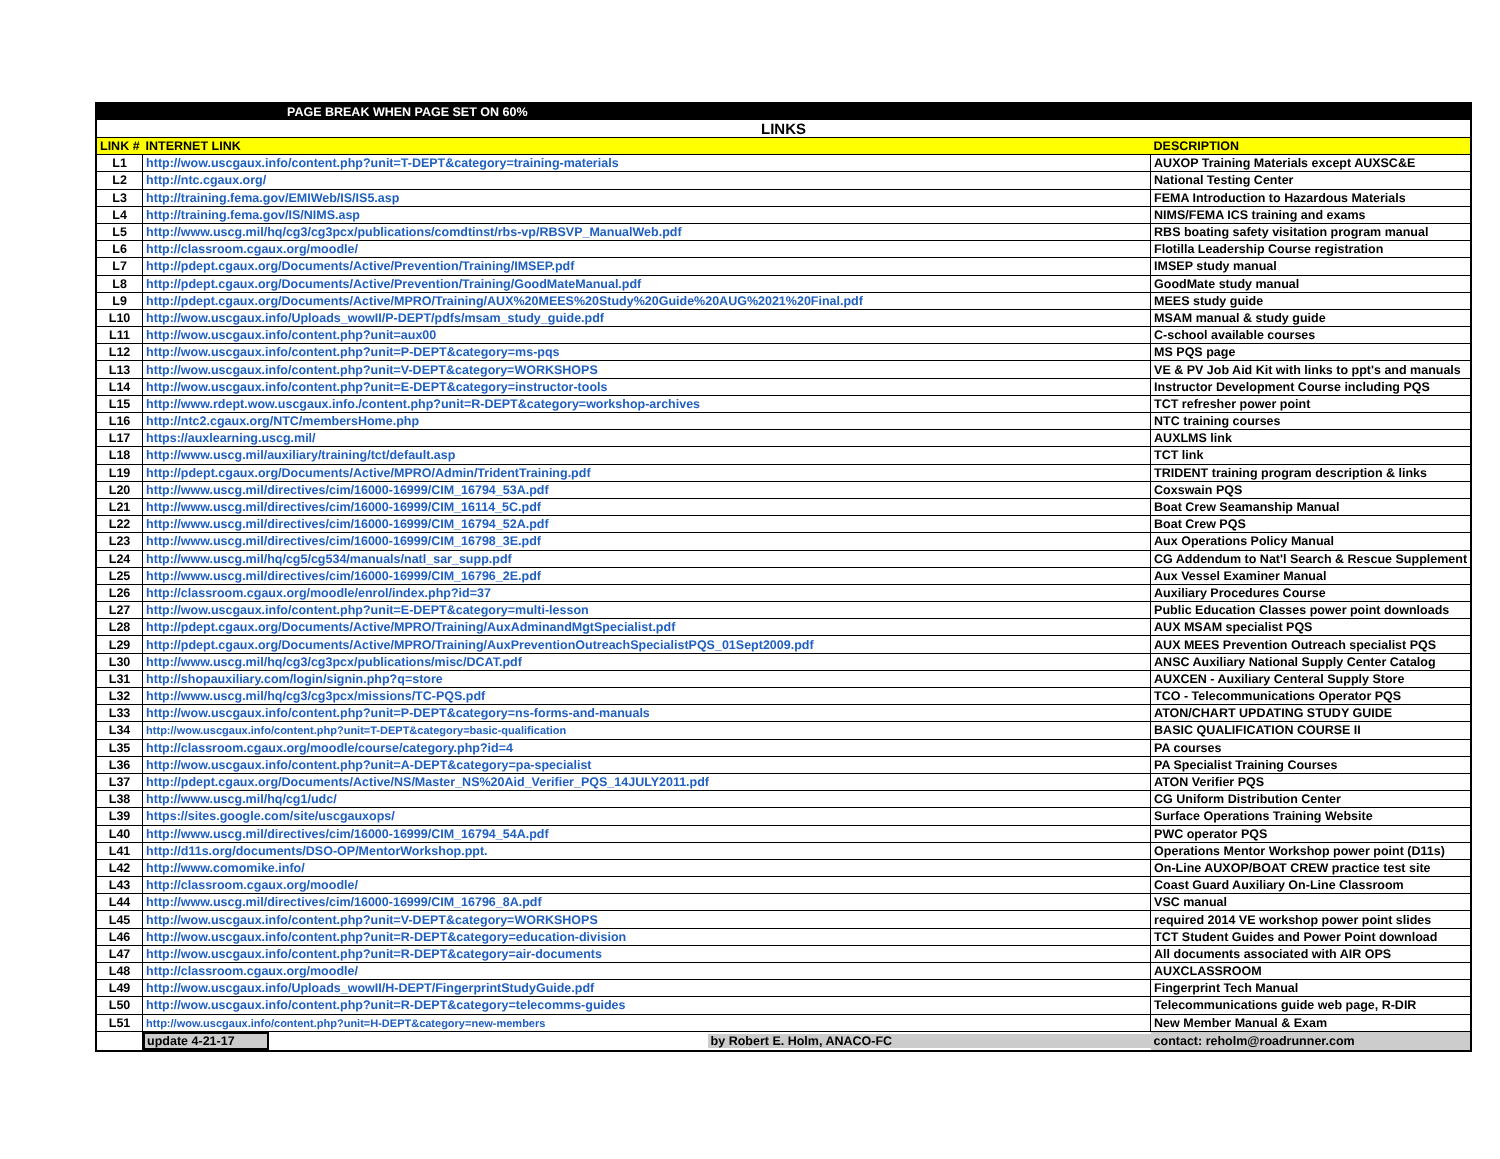| PAGE BREAK WHEN PAGE SET ON 60% | | |
| LINKS | | |
| LINK # | INTERNET LINK | DESCRIPTION |
| L1 | http://wow.uscgaux.info/content.php?unit=T-DEPT&category=training-materials | AUXOP Training Materials except AUXSC&E |
| L2 | http://ntc.cgaux.org/ | National Testing Center |
| L3 | http://training.fema.gov/EMIWeb/IS/IS5.asp | FEMA Introduction to Hazardous Materials |
| L4 | http://training.fema.gov/IS/NIMS.asp | NIMS/FEMA ICS training and exams |
| L5 | http://www.uscg.mil/hq/cg3/cg3pcx/publications/comdtinst/rbs-vp/RBSVP_ManualWeb.pdf | RBS boating safety visitation program manual |
| L6 | http://classroom.cgaux.org/moodle/ | Flotilla Leadership Course registration |
| L7 | http://pdept.cgaux.org/Documents/Active/Prevention/Training/IMSEP.pdf | IMSEP study manual |
| L8 | http://pdept.cgaux.org/Documents/Active/Prevention/Training/GoodMateManual.pdf | GoodMate study manual |
| L9 | http://pdept.cgaux.org/Documents/Active/MPRO/Training/AUX%20MEES%20Study%20Guide%20AUG%2021%20Final.pdf | MEES study guide |
| L10 | http://wow.uscgaux.info/Uploads_wowII/P-DEPT/pdfs/msam_study_guide.pdf | MSAM manual & study guide |
| L11 | http://wow.uscgaux.info/content.php?unit=aux00 | C-school available courses |
| L12 | http://wow.uscgaux.info/content.php?unit=P-DEPT&category=ms-pqs | MS PQS page |
| L13 | http://wow.uscgaux.info/content.php?unit=V-DEPT&category=WORKSHOPS | VE & PV Job Aid Kit with links to ppt's and manuals |
| L14 | http://wow.uscgaux.info/content.php?unit=E-DEPT&category=instructor-tools | Instructor Development Course including PQS |
| L15 | http://www.rdept.wow.uscgaux.info./content.php?unit=R-DEPT&category=workshop-archives | TCT refresher power point |
| L16 | http://ntc2.cgaux.org/NTC/membersHome.php | NTC training courses |
| L17 | https://auxlearning.uscg.mil/ | AUXLMS link |
| L18 | http://www.uscg.mil/auxiliary/training/tct/default.asp | TCT link |
| L19 | http://pdept.cgaux.org/Documents/Active/MPRO/Admin/TridentTraining.pdf | TRIDENT training program description & links |
| L20 | http://www.uscg.mil/directives/cim/16000-16999/CIM_16794_53A.pdf | Coxswain PQS |
| L21 | http://www.uscg.mil/directives/cim/16000-16999/CIM_16114_5C.pdf | Boat Crew Seamanship Manual |
| L22 | http://www.uscg.mil/directives/cim/16000-16999/CIM_16794_52A.pdf | Boat Crew PQS |
| L23 | http://www.uscg.mil/directives/cim/16000-16999/CIM_16798_3E.pdf | Aux Operations Policy Manual |
| L24 | http://www.uscg.mil/hq/cg5/cg534/manuals/natl_sar_supp.pdf | CG Addendum to Nat'l Search & Rescue Supplement |
| L25 | http://www.uscg.mil/directives/cim/16000-16999/CIM_16796_2E.pdf | Aux Vessel Examiner Manual |
| L26 | http://classroom.cgaux.org/moodle/enrol/index.php?id=37 | Auxiliary Procedures Course |
| L27 | http://wow.uscgaux.info/content.php?unit=E-DEPT&category=multi-lesson | Public Education Classes power point downloads |
| L28 | http://pdept.cgaux.org/Documents/Active/MPRO/Training/AuxAdminandMgtSpecialist.pdf | AUX MSAM specialist PQS |
| L29 | http://pdept.cgaux.org/Documents/Active/MPRO/Training/AuxPreventionOutreachSpecialistPQS_01Sept2009.pdf | AUX MEES Prevention Outreach specialist PQS |
| L30 | http://www.uscg.mil/hq/cg3/cg3pcx/publications/misc/DCAT.pdf | ANSC Auxiliary National Supply Center Catalog |
| L31 | http://shopauxiliary.com/login/signin.php?q=store | AUXCEN - Auxiliary Centeral Supply Store |
| L32 | http://www.uscg.mil/hq/cg3/cg3pcx/missions/TC-PQS.pdf | TCO - Telecommunications Operator PQS |
| L33 | http://wow.uscgaux.info/content.php?unit=P-DEPT&category=ns-forms-and-manuals | ATON/CHART UPDATING STUDY GUIDE |
| L34 | http://wow.uscgaux.info/content.php?unit=T-DEPT&category=basic-qualification | BASIC QUALIFICATION COURSE II |
| L35 | http://classroom.cgaux.org/moodle/course/category.php?id=4 | PA courses |
| L36 | http://wow.uscgaux.info/content.php?unit=A-DEPT&category=pa-specialist | PA Specialist Training Courses |
| L37 | http://pdept.cgaux.org/Documents/Active/NS/Master_NS%20Aid_Verifier_PQS_14JULY2011.pdf | ATON Verifier PQS |
| L38 | http://www.uscg.mil/hq/cg1/udc/ | CG Uniform Distribution Center |
| L39 | https://sites.google.com/site/uscgauxops/ | Surface Operations Training Website |
| L40 | http://www.uscg.mil/directives/cim/16000-16999/CIM_16794_54A.pdf | PWC operator PQS |
| L41 | http://d11s.org/documents/DSO-OP/MentorWorkshop.ppt. | Operations Mentor Workshop power point (D11s) |
| L42 | http://www.comomike.info/ | On-Line AUXOP/BOAT CREW practice test site |
| L43 | http://classroom.cgaux.org/moodle/ | Coast Guard Auxiliary On-Line Classroom |
| L44 | http://www.uscg.mil/directives/cim/16000-16999/CIM_16796_8A.pdf | VSC manual |
| L45 | http://wow.uscgaux.info/content.php?unit=V-DEPT&category=WORKSHOPS | required 2014 VE workshop power point slides |
| L46 | http://wow.uscgaux.info/content.php?unit=R-DEPT&category=education-division | TCT Student Guides and Power Point download |
| L47 | http://wow.uscgaux.info/content.php?unit=R-DEPT&category=air-documents | All documents associated with AIR OPS |
| L48 | http://classroom.cgaux.org/moodle/ | AUXCLASSROOM |
| L49 | http://wow.uscgaux.info/Uploads_wowII/H-DEPT/FingerprintStudyGuide.pdf | Fingerprint Tech Manual |
| L50 | http://wow.uscgaux.info/content.php?unit=R-DEPT&category=telecomms-guides | Telecommunications guide web page, R-DIR |
| L51 | http://wow.uscgaux.info/content.php?unit=H-DEPT&category=new-members | New Member Manual & Exam |
| | update 4-21-17 by Robert E. Holm, ANACO-FC | contact: reholm@roadrunner.com |